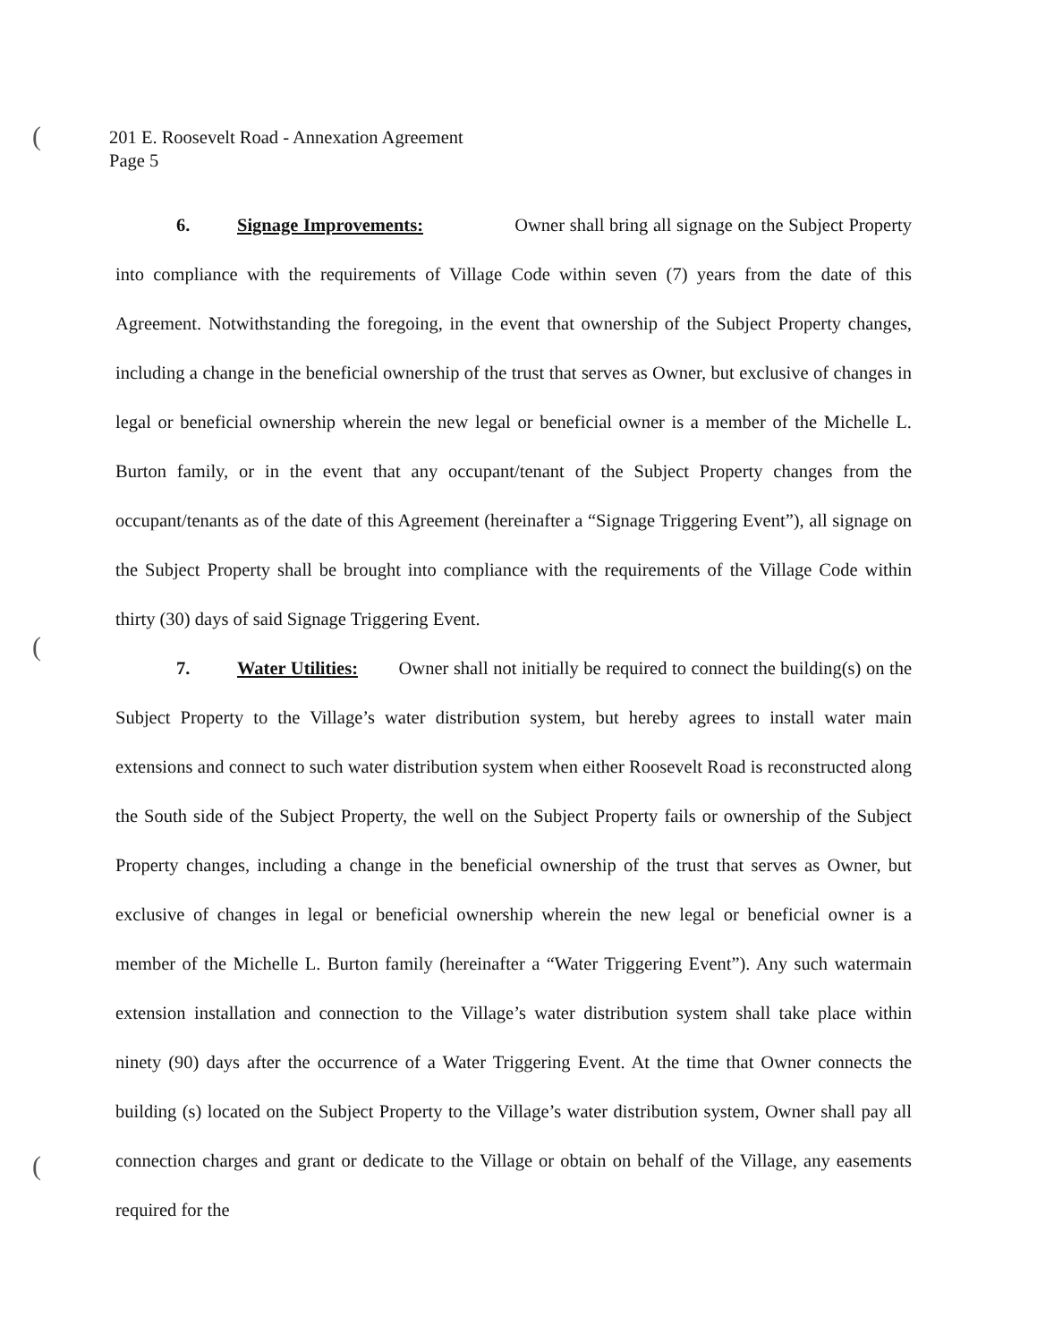(
(
(
201 E. Roosevelt Road - Annexation Agreement
Page 5
6. Signage Improvements: Owner shall bring all signage on the Subject Property into compliance with the requirements of Village Code within seven (7) years from the date of this Agreement. Notwithstanding the foregoing, in the event that ownership of the Subject Property changes, including a change in the beneficial ownership of the trust that serves as Owner, but exclusive of changes in legal or beneficial ownership wherein the new legal or beneficial owner is a member of the Michelle L. Burton family, or in the event that any occupant/tenant of the Subject Property changes from the occupant/tenants as of the date of this Agreement (hereinafter a “Signage Triggering Event”), all signage on the Subject Property shall be brought into compliance with the requirements of the Village Code within thirty (30) days of said Signage Triggering Event.
7. Water Utilities: Owner shall not initially be required to connect the building(s) on the Subject Property to the Village’s water distribution system, but hereby agrees to install water main extensions and connect to such water distribution system when either Roosevelt Road is reconstructed along the South side of the Subject Property, the well on the Subject Property fails or ownership of the Subject Property changes, including a change in the beneficial ownership of the trust that serves as Owner, but exclusive of changes in legal or beneficial ownership wherein the new legal or beneficial owner is a member of the Michelle L. Burton family (hereinafter a “Water Triggering Event”). Any such watermain extension installation and connection to the Village’s water distribution system shall take place within ninety (90) days after the occurrence of a Water Triggering Event. At the time that Owner connects the building (s) located on the Subject Property to the Village’s water distribution system, Owner shall pay all connection charges and grant or dedicate to the Village or obtain on behalf of the Village, any easements required for the